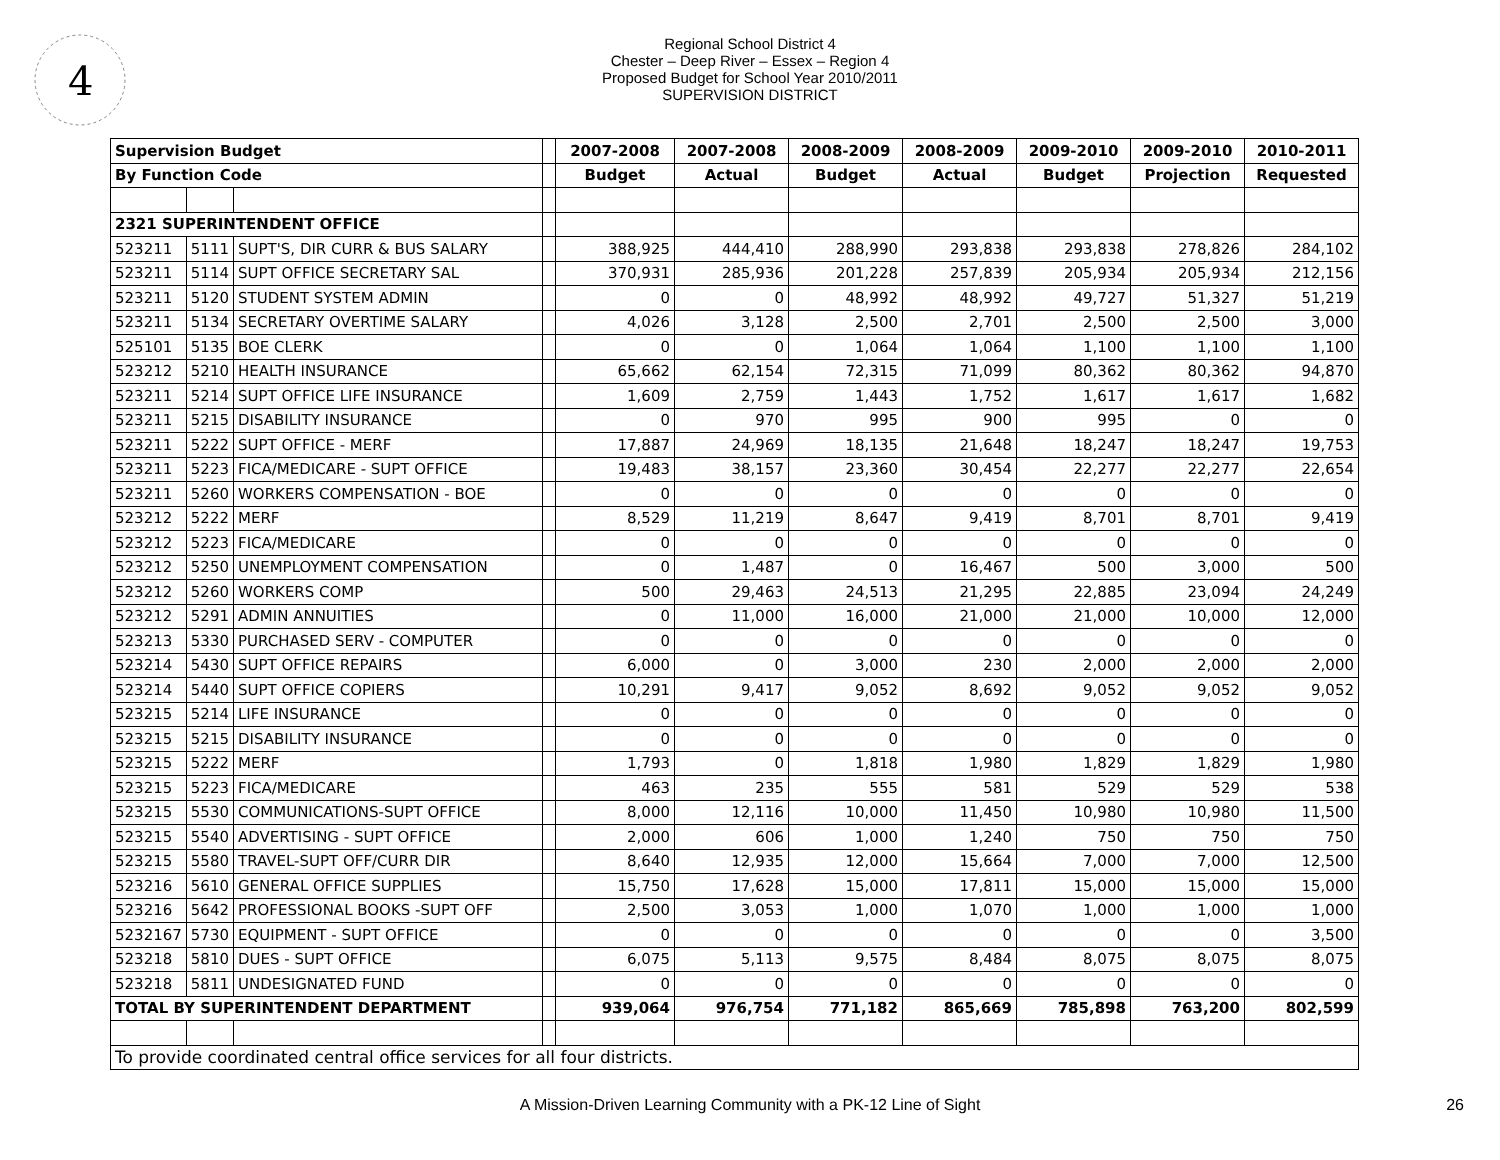4
Regional School District 4
Chester – Deep River – Essex – Region 4
Proposed Budget for School Year 2010/2011
SUPERVISION DISTRICT
| Supervision Budget | | | | 2007-2008 | 2007-2008 | 2008-2009 | 2008-2009 | 2009-2010 | 2009-2010 | 2010-2011 |
| --- | --- | --- | --- | --- | --- | --- | --- | --- | --- | --- |
| By Function Code | | | | Budget | Actual | Budget | Actual | Budget | Projection | Requested |
| 2321 SUPERINTENDENT OFFICE | | | | | | | | | | |
| 523211 | 5111 | SUPT'S, DIR CURR & BUS SALARY | | 388,925 | 444,410 | 288,990 | 293,838 | 293,838 | 278,826 | 284,102 |
| 523211 | 5114 | SUPT OFFICE SECRETARY SAL | | 370,931 | 285,936 | 201,228 | 257,839 | 205,934 | 205,934 | 212,156 |
| 523211 | 5120 | STUDENT SYSTEM ADMIN | | 0 | 0 | 48,992 | 48,992 | 49,727 | 51,327 | 51,219 |
| 523211 | 5134 | SECRETARY OVERTIME SALARY | | 4,026 | 3,128 | 2,500 | 2,701 | 2,500 | 2,500 | 3,000 |
| 525101 | 5135 | BOE CLERK | | 0 | 0 | 1,064 | 1,064 | 1,100 | 1,100 | 1,100 |
| 523212 | 5210 | HEALTH INSURANCE | | 65,662 | 62,154 | 72,315 | 71,099 | 80,362 | 80,362 | 94,870 |
| 523211 | 5214 | SUPT OFFICE LIFE INSURANCE | | 1,609 | 2,759 | 1,443 | 1,752 | 1,617 | 1,617 | 1,682 |
| 523211 | 5215 | DISABILITY INSURANCE | | 0 | 970 | 995 | 900 | 995 | 0 | 0 |
| 523211 | 5222 | SUPT OFFICE - MERF | | 17,887 | 24,969 | 18,135 | 21,648 | 18,247 | 18,247 | 19,753 |
| 523211 | 5223 | FICA/MEDICARE - SUPT OFFICE | | 19,483 | 38,157 | 23,360 | 30,454 | 22,277 | 22,277 | 22,654 |
| 523211 | 5260 | WORKERS COMPENSATION - BOE | | 0 | 0 | 0 | 0 | 0 | 0 | 0 |
| 523212 | 5222 | MERF | | 8,529 | 11,219 | 8,647 | 9,419 | 8,701 | 8,701 | 9,419 |
| 523212 | 5223 | FICA/MEDICARE | | 0 | 0 | 0 | 0 | 0 | 0 | 0 |
| 523212 | 5250 | UNEMPLOYMENT COMPENSATION | | 0 | 1,487 | 0 | 16,467 | 500 | 3,000 | 500 |
| 523212 | 5260 | WORKERS COMP | | 500 | 29,463 | 24,513 | 21,295 | 22,885 | 23,094 | 24,249 |
| 523212 | 5291 | ADMIN ANNUITIES | | 0 | 11,000 | 16,000 | 21,000 | 21,000 | 10,000 | 12,000 |
| 523213 | 5330 | PURCHASED SERV - COMPUTER | | 0 | 0 | 0 | 0 | 0 | 0 | 0 |
| 523214 | 5430 | SUPT OFFICE REPAIRS | | 6,000 | 0 | 3,000 | 230 | 2,000 | 2,000 | 2,000 |
| 523214 | 5440 | SUPT OFFICE COPIERS | | 10,291 | 9,417 | 9,052 | 8,692 | 9,052 | 9,052 | 9,052 |
| 523215 | 5214 | LIFE INSURANCE | | 0 | 0 | 0 | 0 | 0 | 0 | 0 |
| 523215 | 5215 | DISABILITY INSURANCE | | 0 | 0 | 0 | 0 | 0 | 0 | 0 |
| 523215 | 5222 | MERF | | 1,793 | 0 | 1,818 | 1,980 | 1,829 | 1,829 | 1,980 |
| 523215 | 5223 | FICA/MEDICARE | | 463 | 235 | 555 | 581 | 529 | 529 | 538 |
| 523215 | 5530 | COMMUNICATIONS-SUPT OFFICE | | 8,000 | 12,116 | 10,000 | 11,450 | 10,980 | 10,980 | 11,500 |
| 523215 | 5540 | ADVERTISING - SUPT OFFICE | | 2,000 | 606 | 1,000 | 1,240 | 750 | 750 | 750 |
| 523215 | 5580 | TRAVEL-SUPT OFF/CURR DIR | | 8,640 | 12,935 | 12,000 | 15,664 | 7,000 | 7,000 | 12,500 |
| 523216 | 5610 | GENERAL OFFICE SUPPLIES | | 15,750 | 17,628 | 15,000 | 17,811 | 15,000 | 15,000 | 15,000 |
| 523216 | 5642 | PROFESSIONAL BOOKS -SUPT OFF | | 2,500 | 3,053 | 1,000 | 1,070 | 1,000 | 1,000 | 1,000 |
| 5232167 | 5730 | EQUIPMENT - SUPT OFFICE | | 0 | 0 | 0 | 0 | 0 | 0 | 3,500 |
| 523218 | 5810 | DUES - SUPT OFFICE | | 6,075 | 5,113 | 9,575 | 8,484 | 8,075 | 8,075 | 8,075 |
| 523218 | 5811 | UNDESIGNATED FUND | | 0 | 0 | 0 | 0 | 0 | 0 | 0 |
| TOTAL BY SUPERINTENDENT DEPARTMENT | | | | 939,064 | 976,754 | 771,182 | 865,669 | 785,898 | 763,200 | 802,599 |
| To provide coordinated central office services for all four districts. | | | | | | | | | | |
A Mission-Driven Learning Community with a PK-12 Line of Sight 26